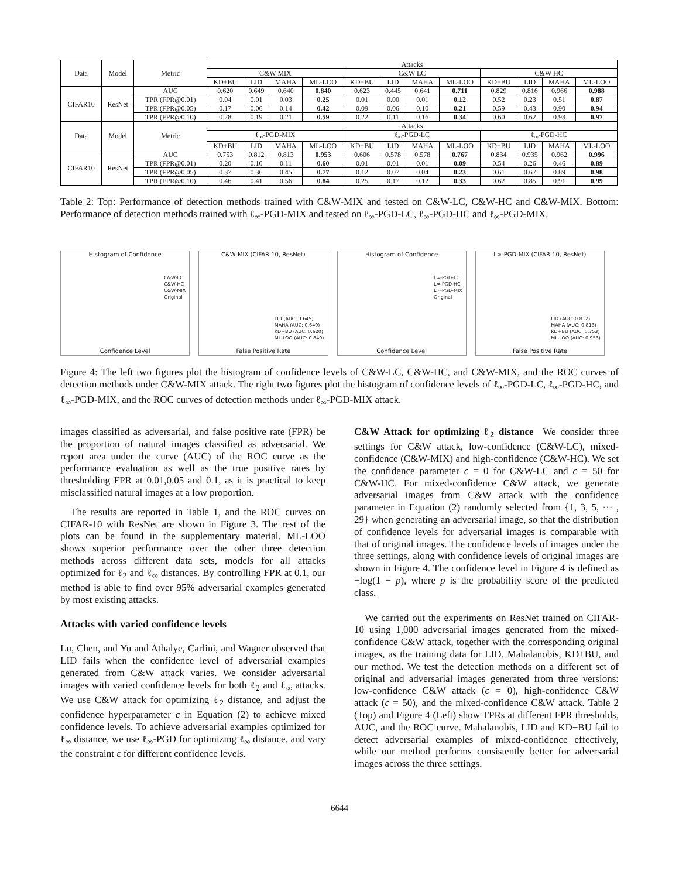| Data | Model | Metric | Attacks | | | | | | | | | | | |
| | | | C&W MIX | | | | C&W LC | | | | C&W HC | | | |
| | | | KD+BU | LID | MAHA | ML-LOO | KD+BU | LID | MAHA | ML-LOO | KD+BU | LID | MAHA | ML-LOO |
| CIFAR10 | ResNet | AUC | 0.620 | 0.649 | 0.640 | 0.840 | 0.623 | 0.445 | 0.641 | 0.711 | 0.829 | 0.816 | 0.966 | 0.988 |
| | | TPR (FPR@0.01) | 0.04 | 0.01 | 0.03 | 0.25 | 0.01 | 0.00 | 0.01 | 0.12 | 0.52 | 0.23 | 0.51 | 0.87 |
| | | TPR (FPR@0.05) | 0.17 | 0.06 | 0.14 | 0.42 | 0.09 | 0.06 | 0.10 | 0.21 | 0.59 | 0.43 | 0.90 | 0.94 |
| | | TPR (FPR@0.10) | 0.28 | 0.19 | 0.21 | 0.59 | 0.22 | 0.11 | 0.16 | 0.34 | 0.60 | 0.62 | 0.93 | 0.97 |
| Data | Model | Metric | Attacks | | | | | | | | | | | |
| | | | ℓ<sub>∞</sub>-PGD-MIX | | | | ℓ<sub>∞</sub>-PGD-LC | | | | ℓ<sub>∞</sub>-PGD-HC | | | |
| | | | KD+BU | LID | MAHA | ML-LOO | KD+BU | LID | MAHA | ML-LOO | KD+BU | LID | MAHA | ML-LOO |
| CIFAR10 | ResNet | AUC | 0.753 | 0.812 | 0.813 | 0.953 | 0.606 | 0.578 | 0.578 | 0.767 | 0.834 | 0.935 | 0.962 | 0.996 |
| | | TPR (FPR@0.01) | 0.20 | 0.10 | 0.11 | 0.60 | 0.01 | 0.01 | 0.01 | 0.09 | 0.54 | 0.26 | 0.46 | 0.89 |
| | | TPR (FPR@0.05) | 0.37 | 0.36 | 0.45 | 0.77 | 0.12 | 0.07 | 0.04 | 0.23 | 0.61 | 0.67 | 0.89 | 0.98 |
| | | TPR (FPR@0.10) | 0.46 | 0.41 | 0.56 | 0.84 | 0.25 | 0.17 | 0.12 | 0.33 | 0.62 | 0.85 | 0.91 | 0.99 |
Table 2: Top: Performance of detection methods trained with C&W-MIX and tested on C&W-LC, C&W-HC and C&W-MIX. Bottom: Performance of detection methods trained with ℓ<sub>∞</sub>-PGD-MIX and tested on ℓ<sub>∞</sub>-PGD-LC, ℓ<sub>∞</sub>-PGD-HC and ℓ<sub>∞</sub>-PGD-MIX.
Histogram of Confidence
C&W-LC
C&W-HC
C&W-MIX
Original
Confidence Level
C&W-MIX (CIFAR-10, ResNet)
LID (AUC: 0.649)
MAHA (AUC: 0.640)
KD+BU (AUC: 0.620)
ML-LOO (AUC: 0.840)
False Positive Rate
Histogram of Confidence
L∞-PGD-LC
L∞-PGD-HC
L∞-PGD-MIX
Original
Confidence Level
L∞-PGD-MIX (CIFAR-10, ResNet)
LID (AUC: 0.812)
MAHA (AUC: 0.813)
KD+BU (AUC: 0.753)
ML-LOO (AUC: 0.953)
False Positive Rate
Figure 4: The left two figures plot the histogram of confidence levels of C&W-LC, C&W-HC, and C&W-MIX, and the ROC curves of detection methods under C&W-MIX attack. The right two figures plot the histogram of confidence levels of ℓ<sub>∞</sub>-PGD-LC, ℓ<sub>∞</sub>-PGD-HC, and ℓ<sub>∞</sub>-PGD-MIX, and the ROC curves of detection methods under ℓ<sub>∞</sub>-PGD-MIX attack.
images classified as adversarial, and false positive rate (FPR) be the proportion of natural images classified as adversarial. We report area under the curve (AUC) of the ROC curve as the performance evaluation as well as the true positive rates by thresholding FPR at 0.01,0.05 and 0.1, as it is practical to keep misclassified natural images at a low proportion.
The results are reported in Table 1, and the ROC curves on CIFAR-10 with ResNet are shown in Figure 3. The rest of the plots can be found in the supplementary material. ML-LOO shows superior performance over the other three detection methods across different data sets, models for all attacks optimized for ℓ<sub>2</sub> and ℓ<sub>∞</sub> distances. By controlling FPR at 0.1, our method is able to find over 95% adversarial examples generated by most existing attacks.
Attacks with varied confidence levels
Lu, Chen, and Yu and Athalye, Carlini, and Wagner observed that LID fails when the confidence level of adversarial examples generated from C&W attack varies. We consider adversarial images with varied confidence levels for both ℓ<sub>2</sub> and ℓ<sub>∞</sub> attacks. We use C&W attack for optimizing ℓ<sub>2</sub> distance, and adjust the confidence hyperparameter c in Equation (2) to achieve mixed confidence levels. To achieve adversarial examples optimized for ℓ<sub>∞</sub> distance, we use ℓ<sub>∞</sub>-PGD for optimizing ℓ<sub>∞</sub> distance, and vary the constraint ε for different confidence levels.
C&W Attack for optimizing ℓ<sub>2</sub> distance We consider three settings for C&W attack, low-confidence (C&W-LC), mixed-confidence (C&W-MIX) and high-confidence (C&W-HC). We set the confidence parameter c = 0 for C&W-LC and c = 50 for C&W-HC. For mixed-confidence C&W attack, we generate adversarial images from C&W attack with the confidence parameter in Equation (2) randomly selected from {1, 3, 5, ⋯ , 29} when generating an adversarial image, so that the distribution of confidence levels for adversarial images is comparable with that of original images. The confidence levels of images under the three settings, along with confidence levels of original images are shown in Figure 4. The confidence level in Figure 4 is defined as −log(1 − p), where p is the probability score of the predicted class.
We carried out the experiments on ResNet trained on CIFAR-10 using 1,000 adversarial images generated from the mixed-confidence C&W attack, together with the corresponding original images, as the training data for LID, Mahalanobis, KD+BU, and our method. We test the detection methods on a different set of original and adversarial images generated from three versions: low-confidence C&W attack (c = 0), high-confidence C&W attack (c = 50), and the mixed-confidence C&W attack. Table 2 (Top) and Figure 4 (Left) show TPRs at different FPR thresholds, AUC, and the ROC curve. Mahalanobis, LID and KD+BU fail to detect adversarial examples of mixed-confidence effectively, while our method performs consistently better for adversarial images across the three settings.
6644